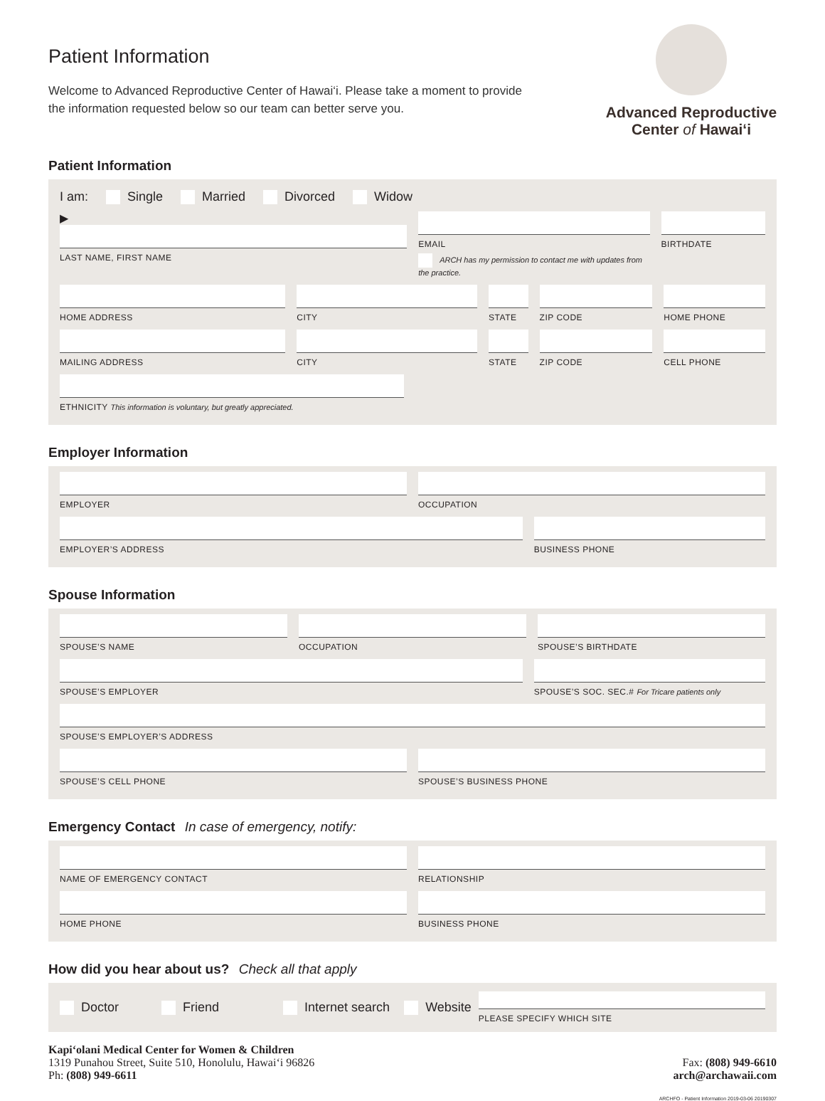Patient Information
Welcome to Advanced Reproductive Center of Hawai‘i. Please take a moment to provide the information requested below so our team can better serve you.
Advanced Reproductive
Center of Hawai‘i
Patient Information
I am: Single Married Divorced Widow
▶
LAST NAME, FIRST NAME
EMAIL
ARCH has my permission to contact me with updates from the practice.
BIRTHDATE
HOME ADDRESS CITY STATE ZIP CODE HOME PHONE
MAILING ADDRESS CITY STATE ZIP CODE CELL PHONE
ETHNICITY This information is voluntary, but greatly appreciated.
Employer Information
EMPLOYER OCCUPATION
EMPLOYER’S ADDRESS BUSINESS PHONE
Spouse Information
SPOUSE’S NAME OCCUPATION SPOUSE’S BIRTHDATE
SPOUSE’S EMPLOYER SPOUSE’S SOC. SEC.# For Tricare patients only
SPOUSE’S EMPLOYER’S ADDRESS
SPOUSE’S CELL PHONE SPOUSE’S BUSINESS PHONE
Emergency Contact In case of emergency, notify:
NAME OF EMERGENCY CONTACT RELATIONSHIP
HOME PHONE BUSINESS PHONE
How did you hear about us? Check all that apply
Doctor Friend Internet search Website
PLEASE SPECIFY WHICH SITE
Kapi‘olani Medical Center for Women & Children
1319 Punahou Street, Suite 510, Honolulu, Hawai‘i 96826
Ph: (808) 949-6611
Fax: (808) 949-6610
arch@archawaii.com
ARCHFO - Patient Information 2019-03-06 20190307